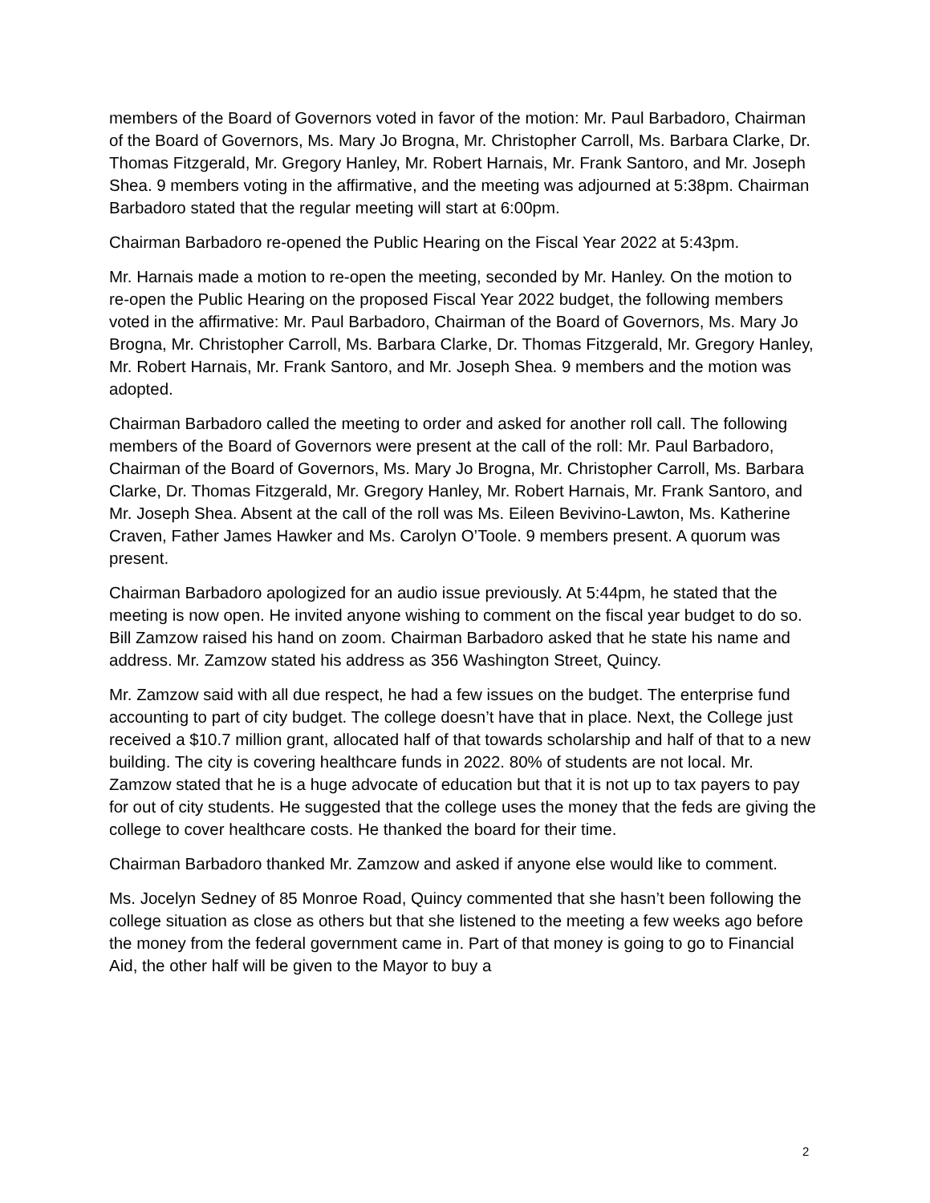members of the Board of Governors voted in favor of the motion: Mr. Paul Barbadoro, Chairman of the Board of Governors, Ms. Mary Jo Brogna, Mr. Christopher Carroll, Ms. Barbara Clarke, Dr. Thomas Fitzgerald, Mr. Gregory Hanley, Mr. Robert Harnais, Mr. Frank Santoro, and Mr. Joseph Shea. 9 members voting in the affirmative, and the meeting was adjourned at 5:38pm. Chairman Barbadoro stated that the regular meeting will start at 6:00pm.
Chairman Barbadoro re-opened the Public Hearing on the Fiscal Year 2022 at 5:43pm.
Mr. Harnais made a motion to re-open the meeting, seconded by Mr. Hanley. On the motion to re-open the Public Hearing on the proposed Fiscal Year 2022 budget, the following members voted in the affirmative: Mr. Paul Barbadoro, Chairman of the Board of Governors, Ms. Mary Jo Brogna, Mr. Christopher Carroll, Ms. Barbara Clarke, Dr. Thomas Fitzgerald, Mr. Gregory Hanley, Mr. Robert Harnais, Mr. Frank Santoro, and Mr. Joseph Shea. 9 members and the motion was adopted.
Chairman Barbadoro called the meeting to order and asked for another roll call. The following members of the Board of Governors were present at the call of the roll: Mr. Paul Barbadoro, Chairman of the Board of Governors, Ms. Mary Jo Brogna, Mr. Christopher Carroll, Ms. Barbara Clarke, Dr. Thomas Fitzgerald, Mr. Gregory Hanley, Mr. Robert Harnais, Mr. Frank Santoro, and Mr. Joseph Shea. Absent at the call of the roll was Ms. Eileen Bevivino-Lawton, Ms. Katherine Craven, Father James Hawker and Ms. Carolyn O’Toole. 9 members present. A quorum was present.
Chairman Barbadoro apologized for an audio issue previously. At 5:44pm, he stated that the meeting is now open. He invited anyone wishing to comment on the fiscal year budget to do so. Bill Zamzow raised his hand on zoom. Chairman Barbadoro asked that he state his name and address. Mr. Zamzow stated his address as 356 Washington Street, Quincy.
Mr. Zamzow said with all due respect, he had a few issues on the budget. The enterprise fund accounting to part of city budget. The college doesn’t have that in place. Next, the College just received a $10.7 million grant, allocated half of that towards scholarship and half of that to a new building. The city is covering healthcare funds in 2022. 80% of students are not local. Mr. Zamzow stated that he is a huge advocate of education but that it is not up to tax payers to pay for out of city students. He suggested that the college uses the money that the feds are giving the college to cover healthcare costs. He thanked the board for their time.
Chairman Barbadoro thanked Mr. Zamzow and asked if anyone else would like to comment.
Ms. Jocelyn Sedney of 85 Monroe Road, Quincy commented that she hasn’t been following the college situation as close as others but that she listened to the meeting a few weeks ago before the money from the federal government came in. Part of that money is going to go to Financial Aid, the other half will be given to the Mayor to buy a
2